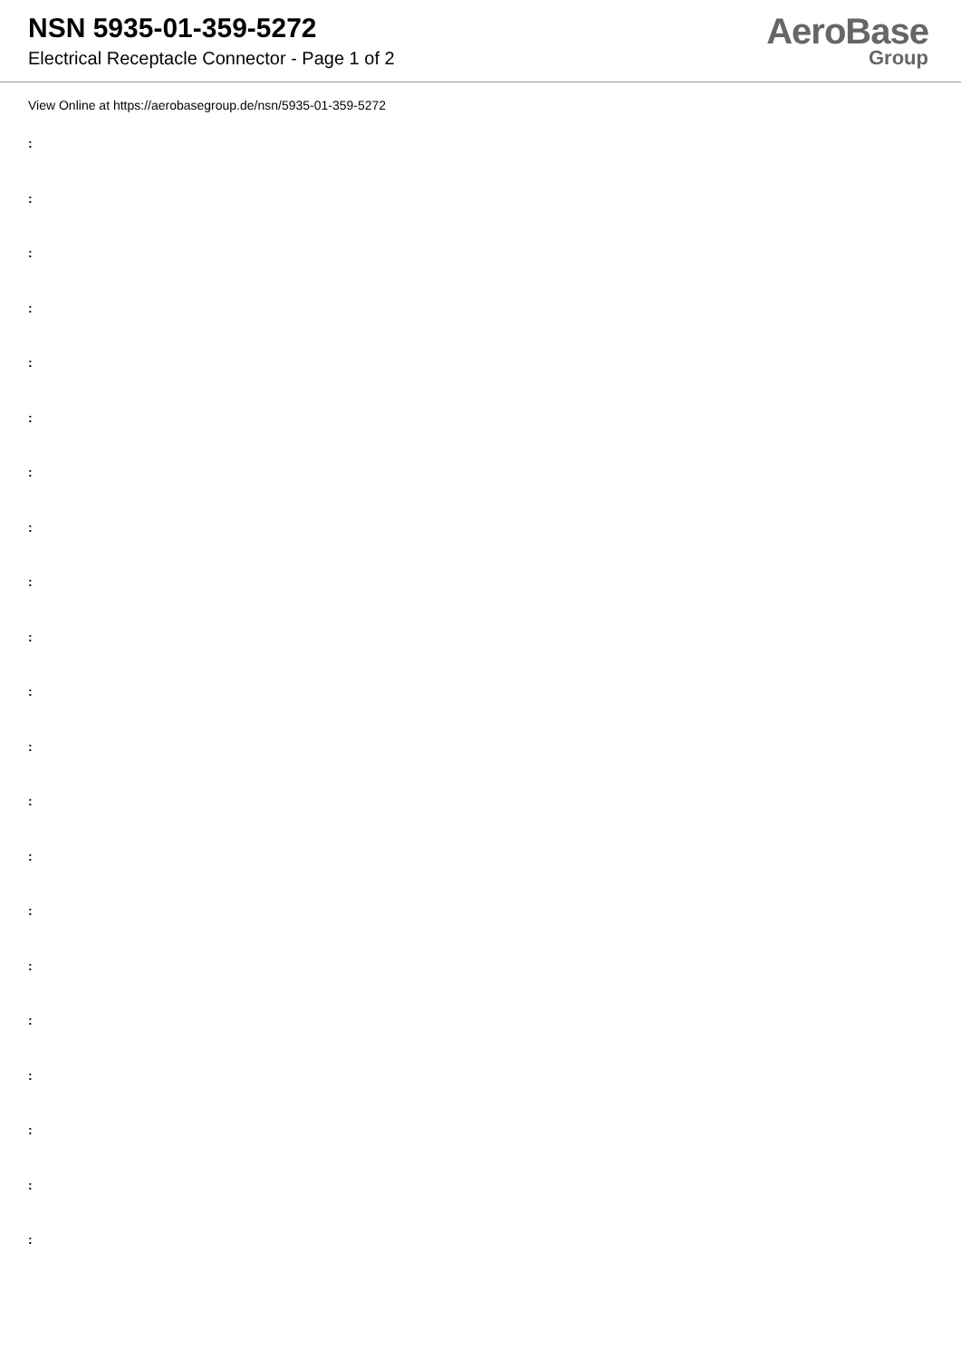NSN 5935-01-359-5272
Electrical Receptacle Connector - Page 1 of 2
AeroBase
Group
View Online at https://aerobasegroup.de/nsn/5935-01-359-5272
:
:
:
:
:
:
:
:
:
:
:
:
:
:
:
:
:
:
:
:
: